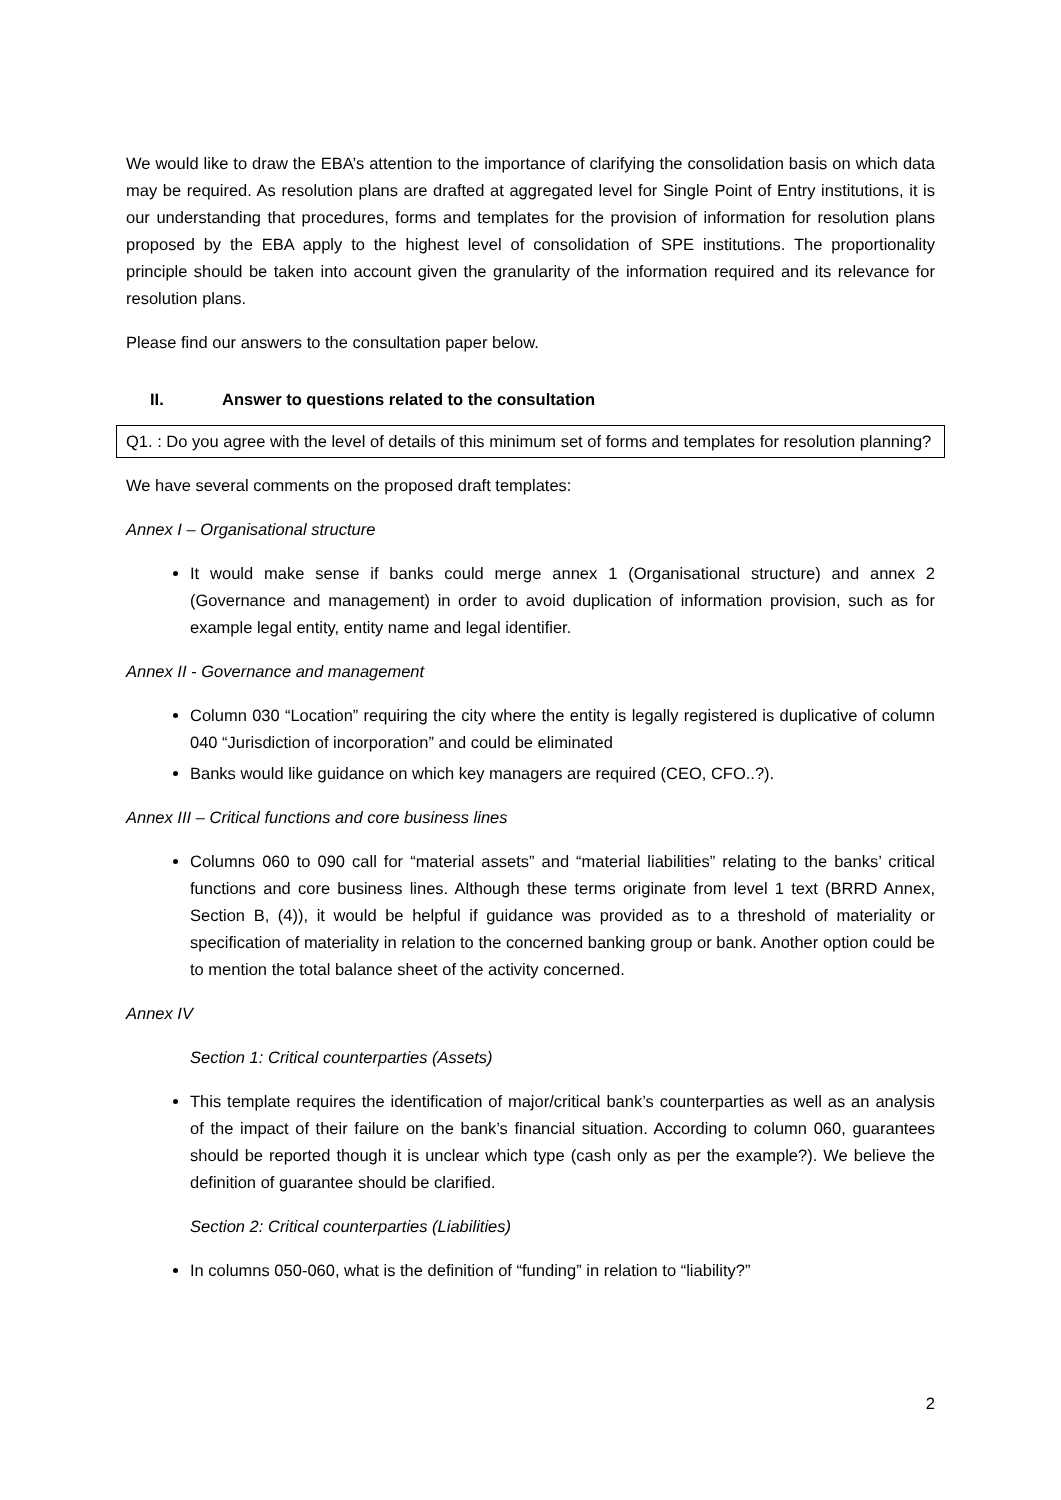We would like to draw the EBA’s attention to the importance of clarifying the consolidation basis on which data may be required. As resolution plans are drafted at aggregated level for Single Point of Entry institutions, it is our understanding that procedures, forms and templates for the provision of information for resolution plans proposed by the EBA apply to the highest level of consolidation of SPE institutions. The proportionality principle should be taken into account given the granularity of the information required and its relevance for resolution plans.
Please find our answers to the consultation paper below.
II. Answer to questions related to the consultation
Q1. : Do you agree with the level of details of this minimum set of forms and templates for resolution planning?
We have several comments on the proposed draft templates:
Annex I – Organisational structure
It would make sense if banks could merge annex 1 (Organisational structure) and annex 2 (Governance and management) in order to avoid duplication of information provision, such as for example legal entity, entity name and legal identifier.
Annex II - Governance and management
Column 030 “Location” requiring the city where the entity is legally registered is duplicative of column 040 “Jurisdiction of incorporation” and could be eliminated
Banks would like guidance on which key managers are required (CEO, CFO..?).
Annex III – Critical functions and core business lines
Columns 060 to 090 call for “material assets” and “material liabilities” relating to the banks’ critical functions and core business lines. Although these terms originate from level 1 text (BRRD Annex, Section B, (4)), it would be helpful if guidance was provided as to a threshold of materiality or specification of materiality in relation to the concerned banking group or bank. Another option could be to mention the total balance sheet of the activity concerned.
Annex IV
Section 1: Critical counterparties (Assets)
This template requires the identification of major/critical bank’s counterparties as well as an analysis of the impact of their failure on the bank’s financial situation. According to column 060, guarantees should be reported though it is unclear which type (cash only as per the example?). We believe the definition of guarantee should be clarified.
Section 2: Critical counterparties (Liabilities)
In columns 050-060, what is the definition of “funding” in relation to “liability?”
2